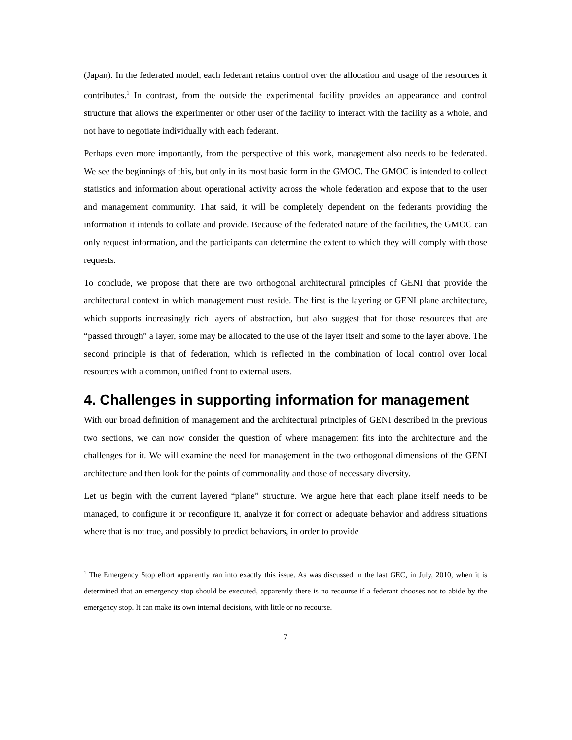(Japan). In the federated model, each federant retains control over the allocation and usage of the resources it contributes.<sup>1</sup> In contrast, from the outside the experimental facility provides an appearance and control structure that allows the experimenter or other user of the facility to interact with the facility as a whole, and not have to negotiate individually with each federant.
Perhaps even more importantly, from the perspective of this work, management also needs to be federated. We see the beginnings of this, but only in its most basic form in the GMOC. The GMOC is intended to collect statistics and information about operational activity across the whole federation and expose that to the user and management community. That said, it will be completely dependent on the federants providing the information it intends to collate and provide. Because of the federated nature of the facilities, the GMOC can only request information, and the participants can determine the extent to which they will comply with those requests.
To conclude, we propose that there are two orthogonal architectural principles of GENI that provide the architectural context in which management must reside. The first is the layering or GENI plane architecture, which supports increasingly rich layers of abstraction, but also suggest that for those resources that are “passed through” a layer, some may be allocated to the use of the layer itself and some to the layer above. The second principle is that of federation, which is reflected in the combination of local control over local resources with a common, unified front to external users.
4. Challenges in supporting information for management
With our broad definition of management and the architectural principles of GENI described in the previous two sections, we can now consider the question of where management fits into the architecture and the challenges for it. We will examine the need for management in the two orthogonal dimensions of the GENI architecture and then look for the points of commonality and those of necessary diversity.
Let us begin with the current layered “plane” structure. We argue here that each plane itself needs to be managed, to configure it or reconfigure it, analyze it for correct or adequate behavior and address situations where that is not true, and possibly to predict behaviors, in order to provide
<sup>1</sup> The Emergency Stop effort apparently ran into exactly this issue. As was discussed in the last GEC, in July, 2010, when it is determined that an emergency stop should be executed, apparently there is no recourse if a federant chooses not to abide by the emergency stop. It can make its own internal decisions, with little or no recourse.
7